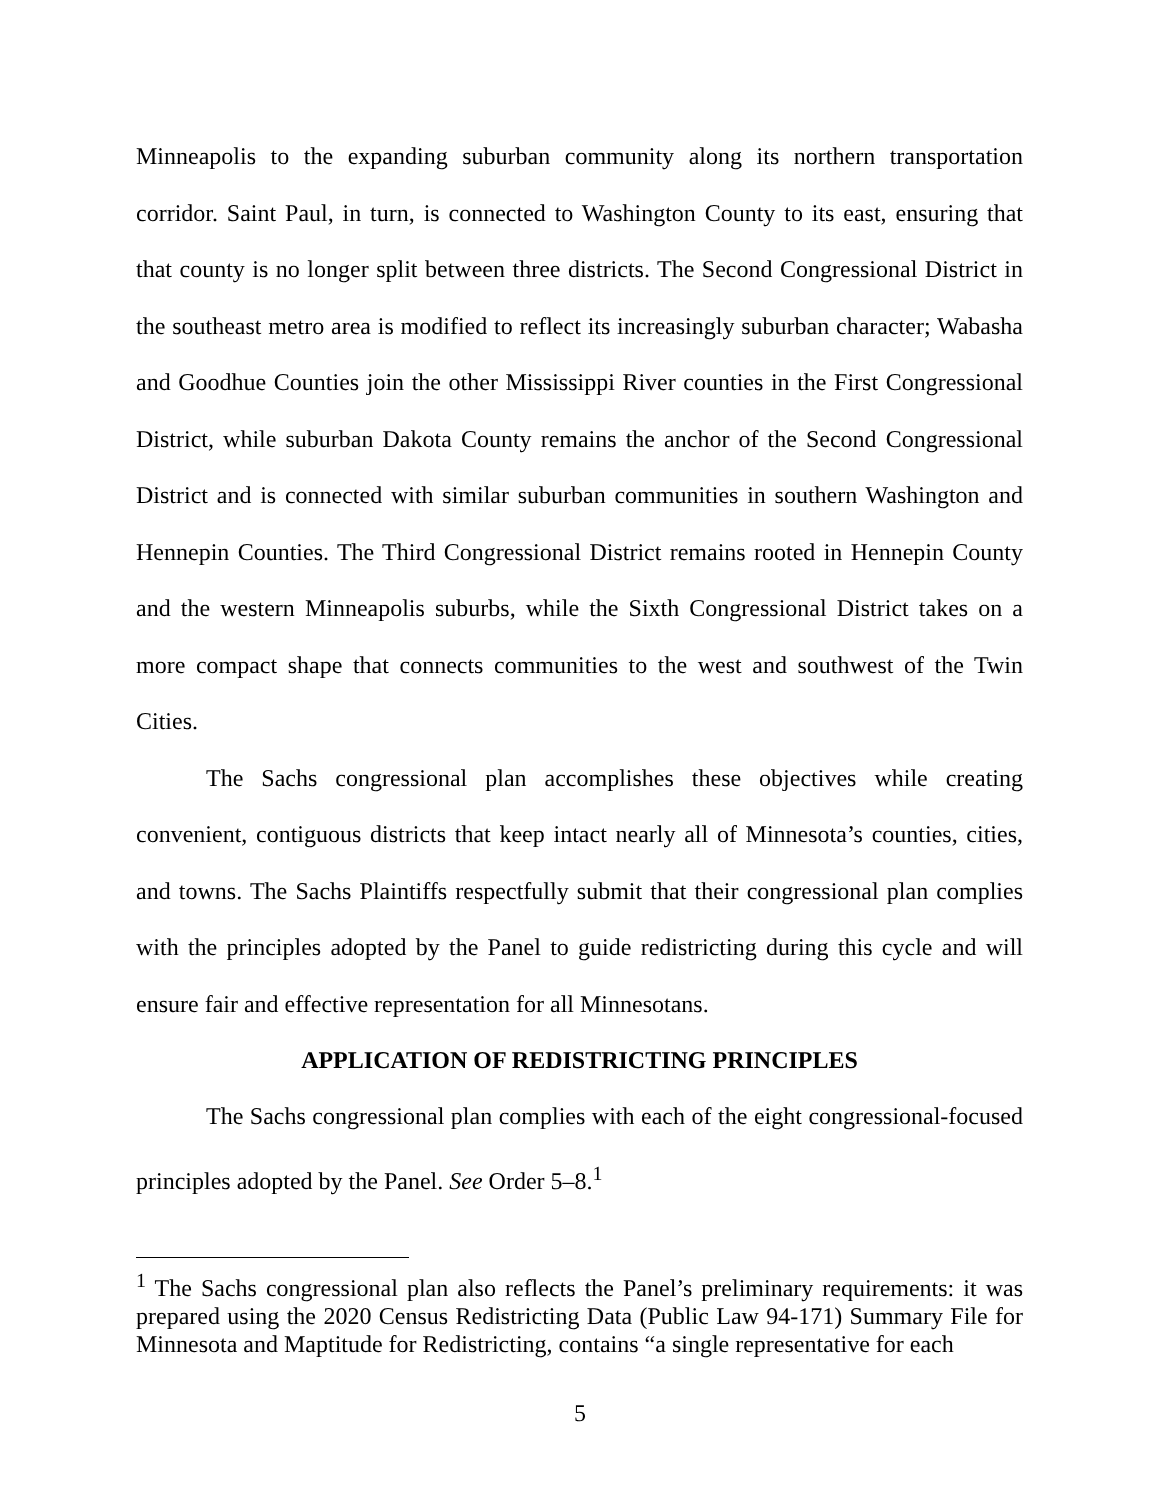Minneapolis to the expanding suburban community along its northern transportation corridor. Saint Paul, in turn, is connected to Washington County to its east, ensuring that that county is no longer split between three districts. The Second Congressional District in the southeast metro area is modified to reflect its increasingly suburban character; Wabasha and Goodhue Counties join the other Mississippi River counties in the First Congressional District, while suburban Dakota County remains the anchor of the Second Congressional District and is connected with similar suburban communities in southern Washington and Hennepin Counties. The Third Congressional District remains rooted in Hennepin County and the western Minneapolis suburbs, while the Sixth Congressional District takes on a more compact shape that connects communities to the west and southwest of the Twin Cities.
The Sachs congressional plan accomplishes these objectives while creating convenient, contiguous districts that keep intact nearly all of Minnesota’s counties, cities, and towns. The Sachs Plaintiffs respectfully submit that their congressional plan complies with the principles adopted by the Panel to guide redistricting during this cycle and will ensure fair and effective representation for all Minnesotans.
APPLICATION OF REDISTRICTING PRINCIPLES
The Sachs congressional plan complies with each of the eight congressional-focused principles adopted by the Panel. See Order 5–8.<sup>1</sup>
<sup>1</sup> The Sachs congressional plan also reflects the Panel’s preliminary requirements: it was prepared using the 2020 Census Redistricting Data (Public Law 94-171) Summary File for Minnesota and Maptitude for Redistricting, contains “a single representative for each
5